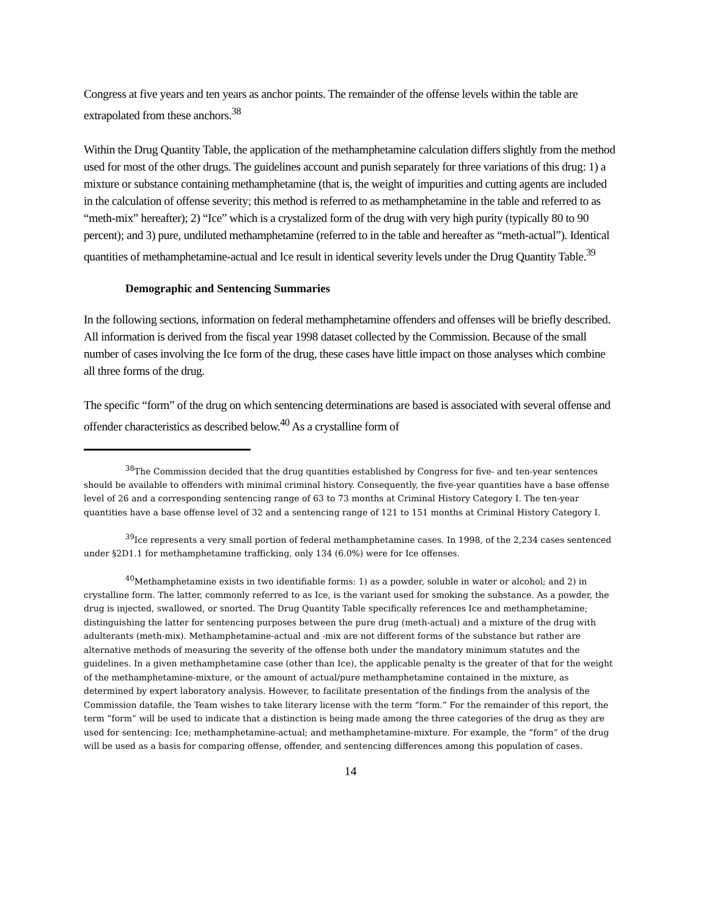Congress at five years and ten years as anchor points. The remainder of the offense levels within the table are extrapolated from these anchors.<sup>38</sup>
Within the Drug Quantity Table, the application of the methamphetamine calculation differs slightly from the method used for most of the other drugs. The guidelines account and punish separately for three variations of this drug: 1) a mixture or substance containing methamphetamine (that is, the weight of impurities and cutting agents are included in the calculation of offense severity; this method is referred to as methamphetamine in the table and referred to as “meth-mix” hereafter); 2) “Ice” which is a crystalized form of the drug with very high purity (typically 80 to 90 percent); and 3) pure, undiluted methamphetamine (referred to in the table and hereafter as “meth-actual”). Identical quantities of methamphetamine-actual and Ice result in identical severity levels under the Drug Quantity Table.<sup>39</sup>
Demographic and Sentencing Summaries
In the following sections, information on federal methamphetamine offenders and offenses will be briefly described. All information is derived from the fiscal year 1998 dataset collected by the Commission. Because of the small number of cases involving the Ice form of the drug, these cases have little impact on those analyses which combine all three forms of the drug.
The specific “form” of the drug on which sentencing determinations are based is associated with several offense and offender characteristics as described below.<sup>40</sup> As a crystalline form of
<sup>38</sup> The Commission decided that the drug quantities established by Congress for five- and ten-year sentences should be available to offenders with minimal criminal history. Consequently, the five-year quantities have a base offense level of 26 and a corresponding sentencing range of 63 to 73 months at Criminal History Category I. The ten-year quantities have a base offense level of 32 and a sentencing range of 121 to 151 months at Criminal History Category I.
<sup>39</sup> Ice represents a very small portion of federal methamphetamine cases. In 1998, of the 2,234 cases sentenced under §2D1.1 for methamphetamine trafficking, only 134 (6.0%) were for Ice offenses.
<sup>40</sup> Methamphetamine exists in two identifiable forms: 1) as a powder, soluble in water or alcohol; and 2) in crystalline form. The latter, commonly referred to as Ice, is the variant used for smoking the substance. As a powder, the drug is injected, swallowed, or snorted. The Drug Quantity Table specifically references Ice and methamphetamine; distinguishing the latter for sentencing purposes between the pure drug (meth-actual) and a mixture of the drug with adulterants (meth-mix). Methamphetamine-actual and -mix are not different forms of the substance but rather are alternative methods of measuring the severity of the offense both under the mandatory minimum statutes and the guidelines. In a given methamphetamine case (other than Ice), the applicable penalty is the greater of that for the weight of the methamphetamine-mixture, or the amount of actual/pure methamphetamine contained in the mixture, as determined by expert laboratory analysis. However, to facilitate presentation of the findings from the analysis of the Commission datafile, the Team wishes to take literary license with the term “form.” For the remainder of this report, the term “form” will be used to indicate that a distinction is being made among the three categories of the drug as they are used for sentencing: Ice; methamphetamine-actual; and methamphetamine-mixture. For example, the “form” of the drug will be used as a basis for comparing offense, offender, and sentencing differences among this population of cases.
14